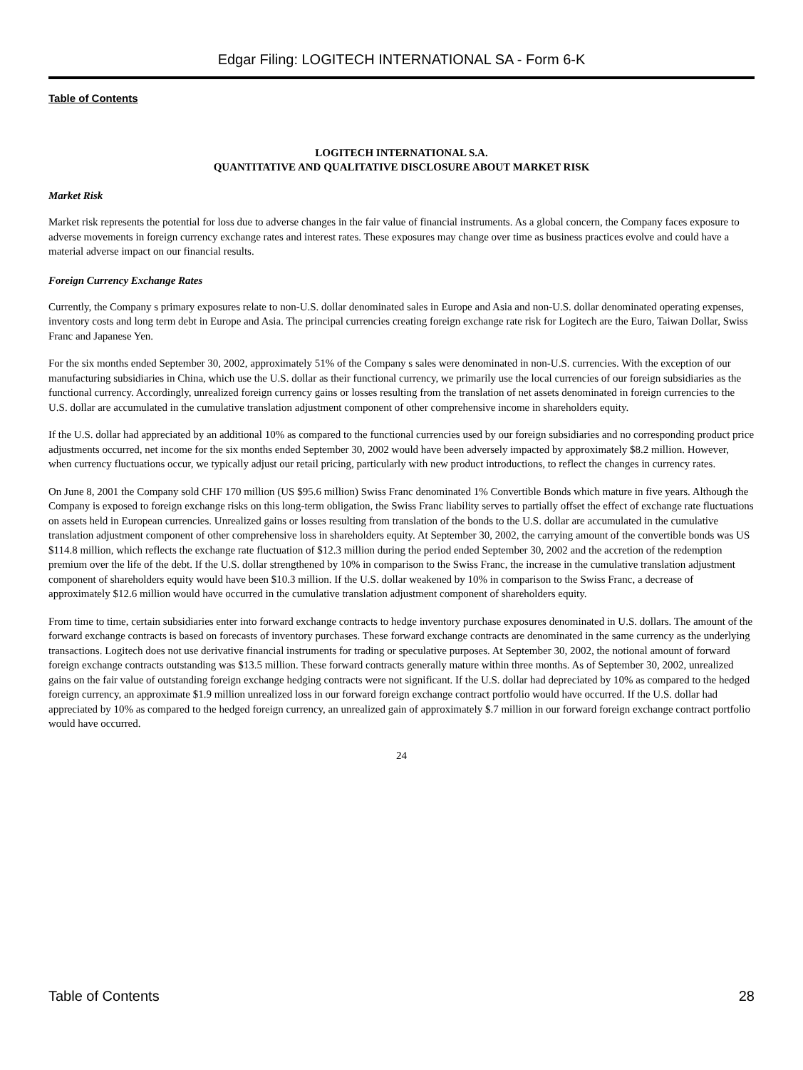Edgar Filing: LOGITECH INTERNATIONAL SA - Form 6-K
Table of Contents
LOGITECH INTERNATIONAL S.A.
QUANTITATIVE AND QUALITATIVE DISCLOSURE ABOUT MARKET RISK
Market Risk
Market risk represents the potential for loss due to adverse changes in the fair value of financial instruments. As a global concern, the Company faces exposure to adverse movements in foreign currency exchange rates and interest rates. These exposures may change over time as business practices evolve and could have a material adverse impact on our financial results.
Foreign Currency Exchange Rates
Currently, the Company s primary exposures relate to non-U.S. dollar denominated sales in Europe and Asia and non-U.S. dollar denominated operating expenses, inventory costs and long term debt in Europe and Asia. The principal currencies creating foreign exchange rate risk for Logitech are the Euro, Taiwan Dollar, Swiss Franc and Japanese Yen.
For the six months ended September 30, 2002, approximately 51% of the Company s sales were denominated in non-U.S. currencies. With the exception of our manufacturing subsidiaries in China, which use the U.S. dollar as their functional currency, we primarily use the local currencies of our foreign subsidiaries as the functional currency. Accordingly, unrealized foreign currency gains or losses resulting from the translation of net assets denominated in foreign currencies to the U.S. dollar are accumulated in the cumulative translation adjustment component of other comprehensive income in shareholders equity.
If the U.S. dollar had appreciated by an additional 10% as compared to the functional currencies used by our foreign subsidiaries and no corresponding product price adjustments occurred, net income for the six months ended September 30, 2002 would have been adversely impacted by approximately $8.2 million. However, when currency fluctuations occur, we typically adjust our retail pricing, particularly with new product introductions, to reflect the changes in currency rates.
On June 8, 2001 the Company sold CHF 170 million (US $95.6 million) Swiss Franc denominated 1% Convertible Bonds which mature in five years. Although the Company is exposed to foreign exchange risks on this long-term obligation, the Swiss Franc liability serves to partially offset the effect of exchange rate fluctuations on assets held in European currencies. Unrealized gains or losses resulting from translation of the bonds to the U.S. dollar are accumulated in the cumulative translation adjustment component of other comprehensive loss in shareholders equity. At September 30, 2002, the carrying amount of the convertible bonds was US $114.8 million, which reflects the exchange rate fluctuation of $12.3 million during the period ended September 30, 2002 and the accretion of the redemption premium over the life of the debt. If the U.S. dollar strengthened by 10% in comparison to the Swiss Franc, the increase in the cumulative translation adjustment component of shareholders equity would have been $10.3 million. If the U.S. dollar weakened by 10% in comparison to the Swiss Franc, a decrease of approximately $12.6 million would have occurred in the cumulative translation adjustment component of shareholders equity.
From time to time, certain subsidiaries enter into forward exchange contracts to hedge inventory purchase exposures denominated in U.S. dollars. The amount of the forward exchange contracts is based on forecasts of inventory purchases. These forward exchange contracts are denominated in the same currency as the underlying transactions. Logitech does not use derivative financial instruments for trading or speculative purposes. At September 30, 2002, the notional amount of forward foreign exchange contracts outstanding was $13.5 million. These forward contracts generally mature within three months. As of September 30, 2002, unrealized gains on the fair value of outstanding foreign exchange hedging contracts were not significant. If the U.S. dollar had depreciated by 10% as compared to the hedged foreign currency, an approximate $1.9 million unrealized loss in our forward foreign exchange contract portfolio would have occurred. If the U.S. dollar had appreciated by 10% as compared to the hedged foreign currency, an unrealized gain of approximately $.7 million in our forward foreign exchange contract portfolio would have occurred.
24
Table of Contents 28